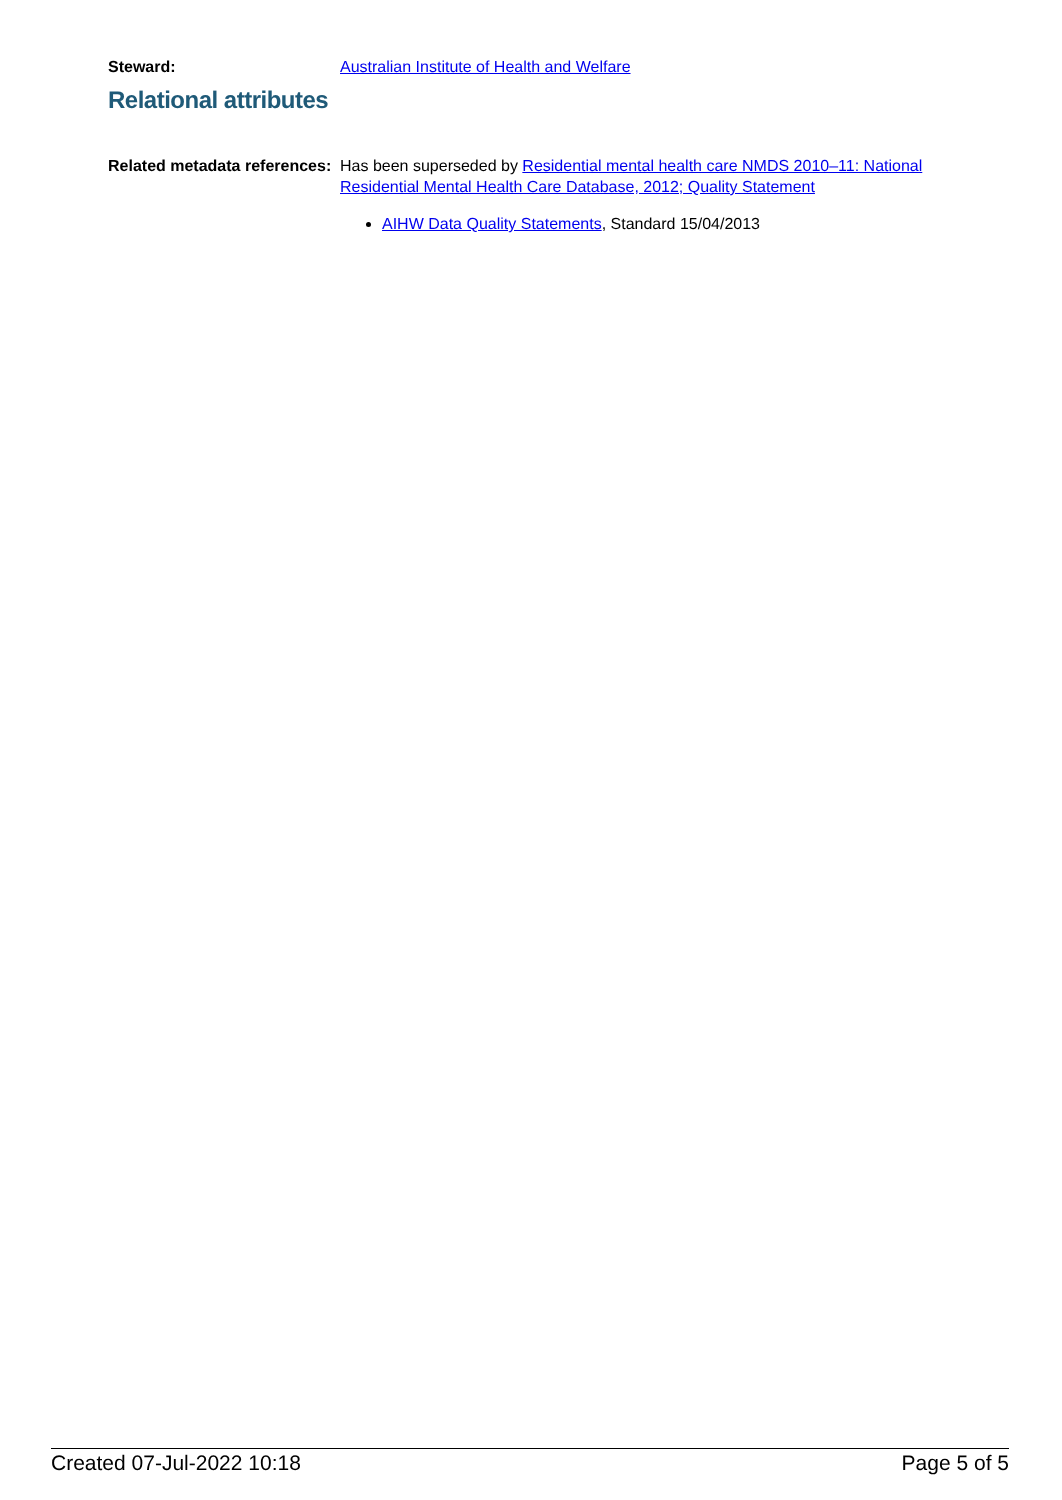Steward: Australian Institute of Health and Welfare
Relational attributes
Related metadata references:
Has been superseded by Residential mental health care NMDS 2010–11: National Residential Mental Health Care Database, 2012; Quality Statement
AIHW Data Quality Statements, Standard 15/04/2013
Created 07-Jul-2022 10:18 Page 5 of 5